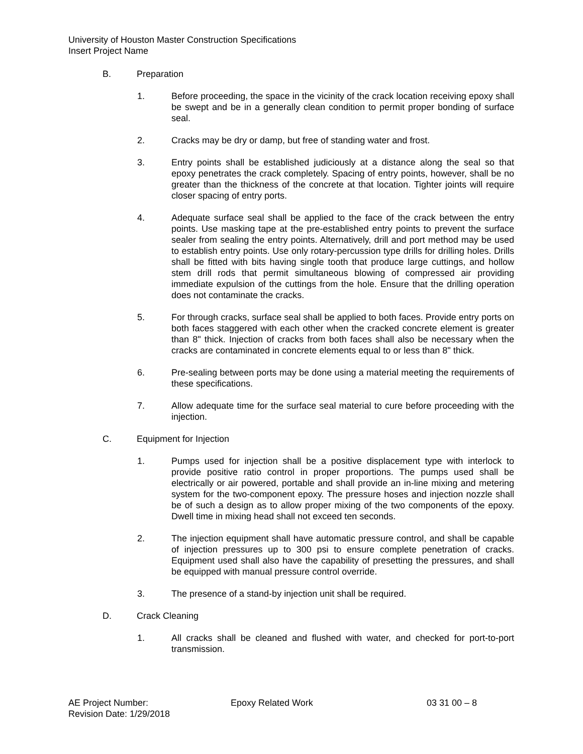University of Houston Master Construction Specifications
Insert Project Name
B. Preparation
1. Before proceeding, the space in the vicinity of the crack location receiving epoxy shall be swept and be in a generally clean condition to permit proper bonding of surface seal.
2. Cracks may be dry or damp, but free of standing water and frost.
3. Entry points shall be established judiciously at a distance along the seal so that epoxy penetrates the crack completely. Spacing of entry points, however, shall be no greater than the thickness of the concrete at that location. Tighter joints will require closer spacing of entry ports.
4. Adequate surface seal shall be applied to the face of the crack between the entry points. Use masking tape at the pre-established entry points to prevent the surface sealer from sealing the entry points. Alternatively, drill and port method may be used to establish entry points. Use only rotary-percussion type drills for drilling holes. Drills shall be fitted with bits having single tooth that produce large cuttings, and hollow stem drill rods that permit simultaneous blowing of compressed air providing immediate expulsion of the cuttings from the hole. Ensure that the drilling operation does not contaminate the cracks.
5. For through cracks, surface seal shall be applied to both faces. Provide entry ports on both faces staggered with each other when the cracked concrete element is greater than 8" thick. Injection of cracks from both faces shall also be necessary when the cracks are contaminated in concrete elements equal to or less than 8" thick.
6. Pre-sealing between ports may be done using a material meeting the requirements of these specifications.
7. Allow adequate time for the surface seal material to cure before proceeding with the injection.
C. Equipment for Injection
1. Pumps used for injection shall be a positive displacement type with interlock to provide positive ratio control in proper proportions. The pumps used shall be electrically or air powered, portable and shall provide an in-line mixing and metering system for the two-component epoxy. The pressure hoses and injection nozzle shall be of such a design as to allow proper mixing of the two components of the epoxy. Dwell time in mixing head shall not exceed ten seconds.
2. The injection equipment shall have automatic pressure control, and shall be capable of injection pressures up to 300 psi to ensure complete penetration of cracks. Equipment used shall also have the capability of presetting the pressures, and shall be equipped with manual pressure control override.
3. The presence of a stand-by injection unit shall be required.
D. Crack Cleaning
1. All cracks shall be cleaned and flushed with water, and checked for port-to-port transmission.
AE Project Number: Epoxy Related Work 03 31 00 – 8
Revision Date: 1/29/2018